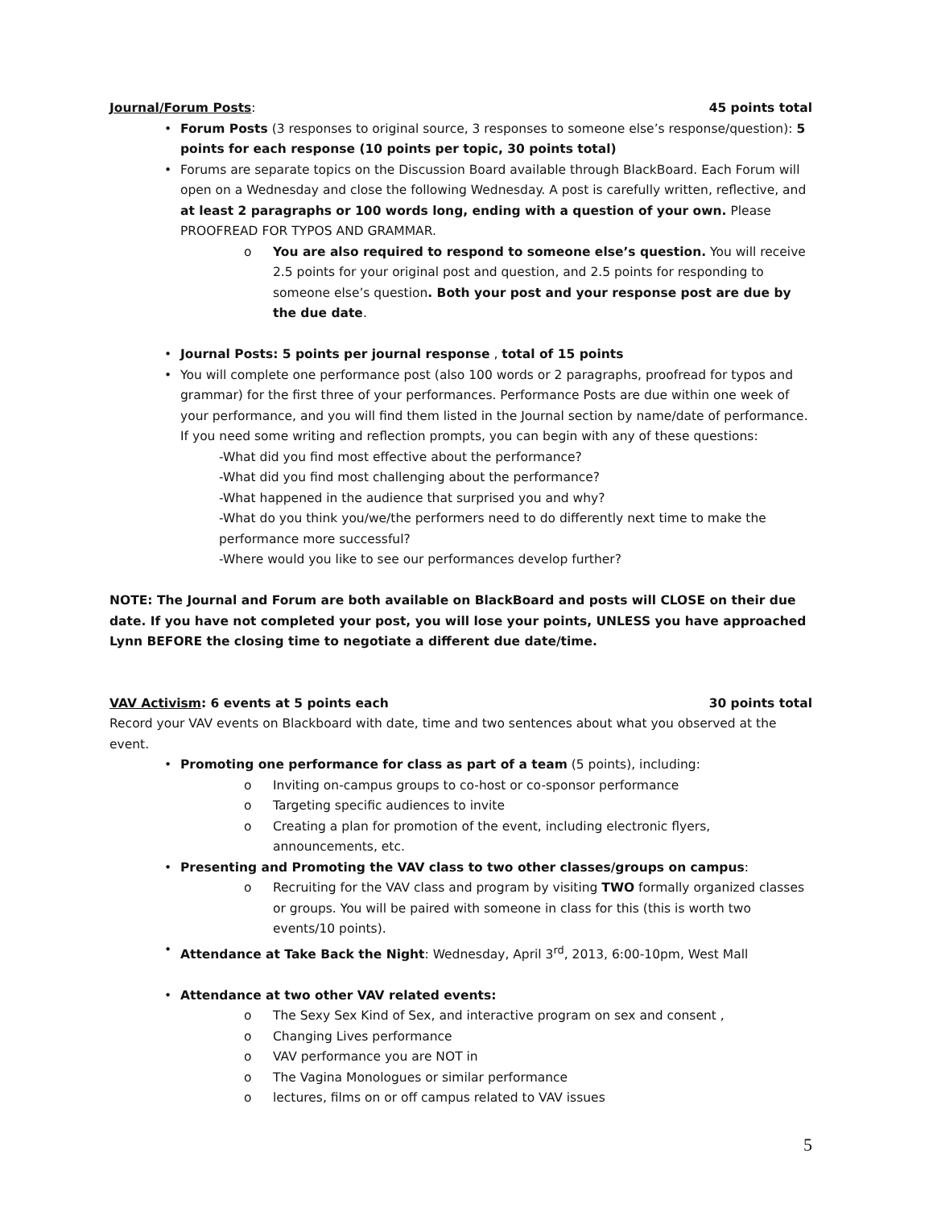Journal/Forum Posts: 45 points total
• Forum Posts (3 responses to original source, 3 responses to someone else’s response/question): 5 points for each response (10 points per topic, 30 points total)
• Forums are separate topics on the Discussion Board available through BlackBoard. Each Forum will open on a Wednesday and close the following Wednesday. A post is carefully written, reflective, and at least 2 paragraphs or 100 words long, ending with a question of your own. Please PROOFREAD FOR TYPOS AND GRAMMAR.
o You are also required to respond to someone else’s question. You will receive 2.5 points for your original post and question, and 2.5 points for responding to someone else’s question. Both your post and your response post are due by the due date.
• Journal Posts: 5 points per journal response , total of 15 points
• You will complete one performance post (also 100 words or 2 paragraphs, proofread for typos and grammar) for the first three of your performances. Performance Posts are due within one week of your performance, and you will find them listed in the Journal section by name/date of performance. If you need some writing and reflection prompts, you can begin with any of these questions:
-What did you find most effective about the performance?
-What did you find most challenging about the performance?
-What happened in the audience that surprised you and why?
-What do you think you/we/the performers need to do differently next time to make the performance more successful?
-Where would you like to see our performances develop further?
NOTE: The Journal and Forum are both available on BlackBoard and posts will CLOSE on their due date. If you have not completed your post, you will lose your points, UNLESS you have approached Lynn BEFORE the closing time to negotiate a different due date/time.
VAV Activism: 6 events at 5 points each 30 points total
Record your VAV events on Blackboard with date, time and two sentences about what you observed at the event.
• Promoting one performance for class as part of a team (5 points), including:
o Inviting on-campus groups to co-host or co-sponsor performance
o Targeting specific audiences to invite
o Creating a plan for promotion of the event, including electronic flyers, announcements, etc.
• Presenting and Promoting the VAV class to two other classes/groups on campus:
o Recruiting for the VAV class and program by visiting TWO formally organized classes or groups. You will be paired with someone in class for this (this is worth two events/10 points).
• Attendance at Take Back the Night: Wednesday, April 3<sup>rd</sup>, 2013, 6:00-10pm, West Mall
• Attendance at two other VAV related events:
o The Sexy Sex Kind of Sex, and interactive program on sex and consent ,
o Changing Lives performance
o VAV performance you are NOT in
o The Vagina Monologues or similar performance
o lectures, films on or off campus related to VAV issues
5